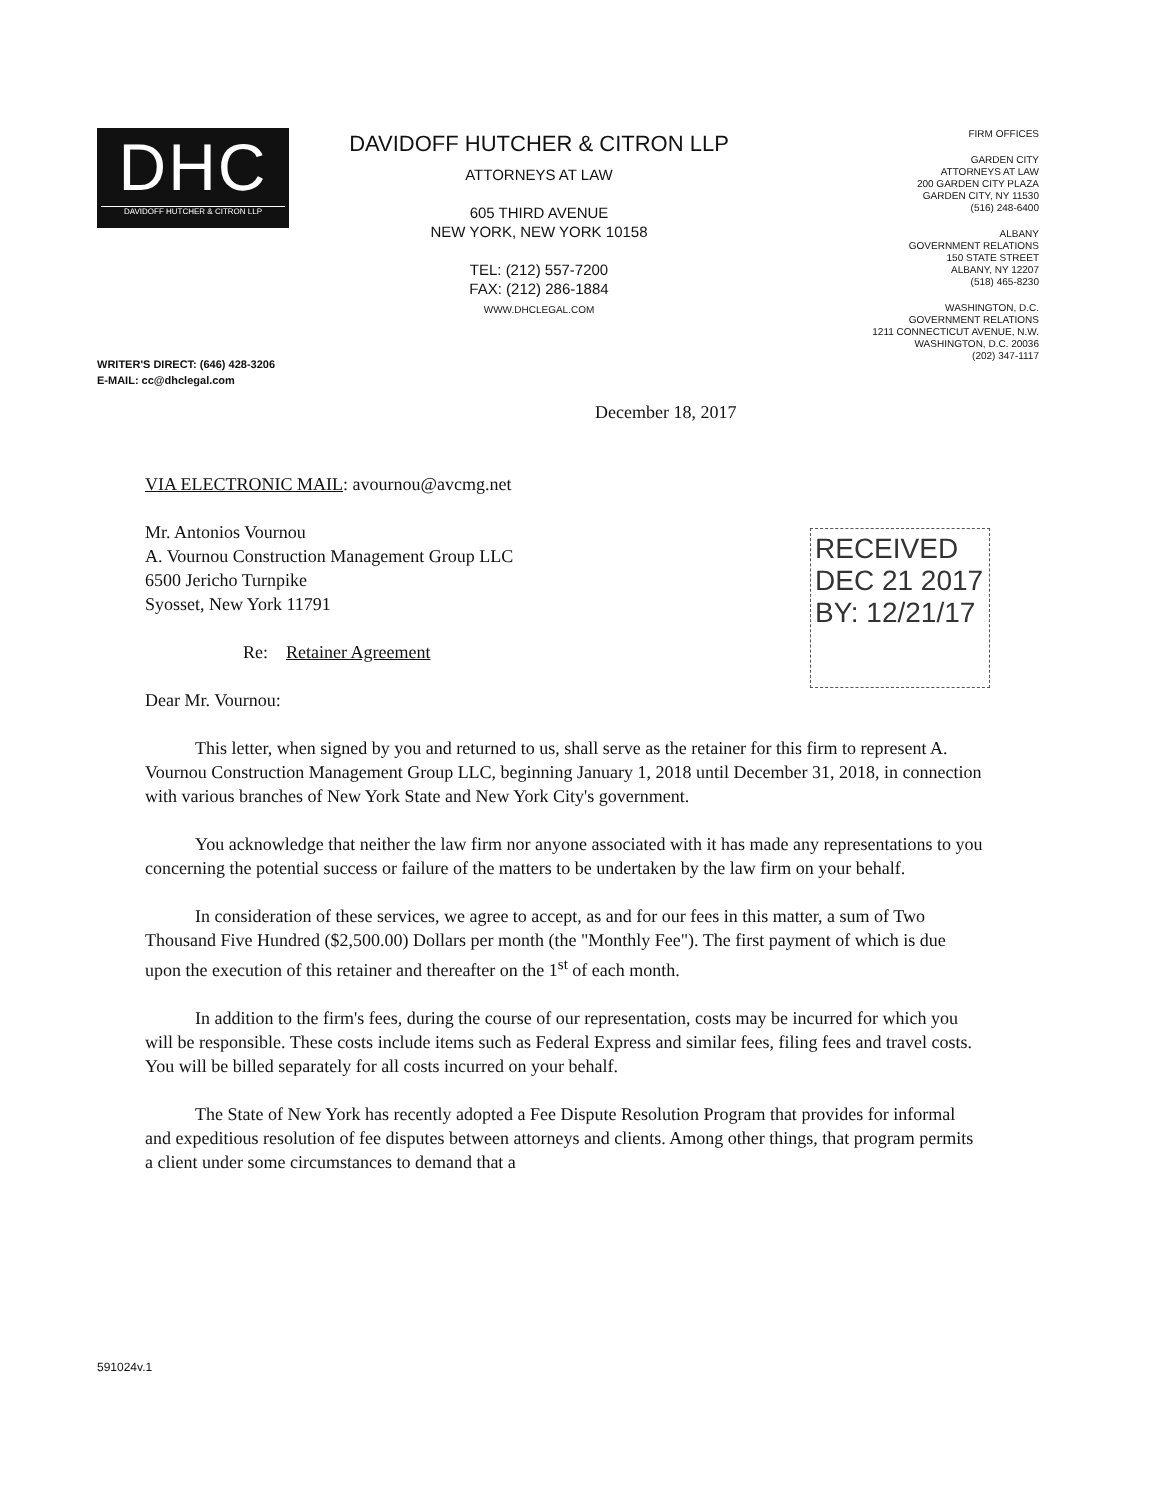DHC
DAVIDOFF HUTCHER & CITRON LLP
DAVIDOFF HUTCHER & CITRON LLP
ATTORNEYS AT LAW
605 THIRD AVENUE
NEW YORK, NEW YORK 10158
TEL: (212) 557-7200
FAX: (212) 286-1884
WWW.DHCLEGAL.COM
FIRM OFFICES
GARDEN CITY
ATTORNEYS AT LAW
200 GARDEN CITY PLAZA
GARDEN CITY, NY 11530
(516) 248-6400
ALBANY
GOVERNMENT RELATIONS
150 STATE STREET
ALBANY, NY 12207
(518) 465-8230
WASHINGTON, D.C.
GOVERNMENT RELATIONS
1211 CONNECTICUT AVENUE, N.W.
WASHINGTON, D.C. 20036
(202) 347-1117
WRITER'S DIRECT: (646) 428-3206
E-MAIL: cc@dhclegal.com
RECEIVED
DEC 21 2017
BY: 12/21/17
December 18, 2017
VIA ELECTRONIC MAIL: avournou@avcmg.net
Mr. Antonios Vournou
A. Vournou Construction Management Group LLC
6500 Jericho Turnpike
Syosset, New York 11791
Re: Retainer Agreement
Dear Mr. Vournou:
This letter, when signed by you and returned to us, shall serve as the retainer for this firm to represent A. Vournou Construction Management Group LLC, beginning January 1, 2018 until December 31, 2018, in connection with various branches of New York State and New York City's government.
You acknowledge that neither the law firm nor anyone associated with it has made any representations to you concerning the potential success or failure of the matters to be undertaken by the law firm on your behalf.
In consideration of these services, we agree to accept, as and for our fees in this matter, a sum of Two Thousand Five Hundred ($2,500.00) Dollars per month (the "Monthly Fee"). The first payment of which is due upon the execution of this retainer and thereafter on the 1<sup>st</sup> of each month.
In addition to the firm's fees, during the course of our representation, costs may be incurred for which you will be responsible. These costs include items such as Federal Express and similar fees, filing fees and travel costs. You will be billed separately for all costs incurred on your behalf.
The State of New York has recently adopted a Fee Dispute Resolution Program that provides for informal and expeditious resolution of fee disputes between attorneys and clients. Among other things, that program permits a client under some circumstances to demand that a
591024v.1